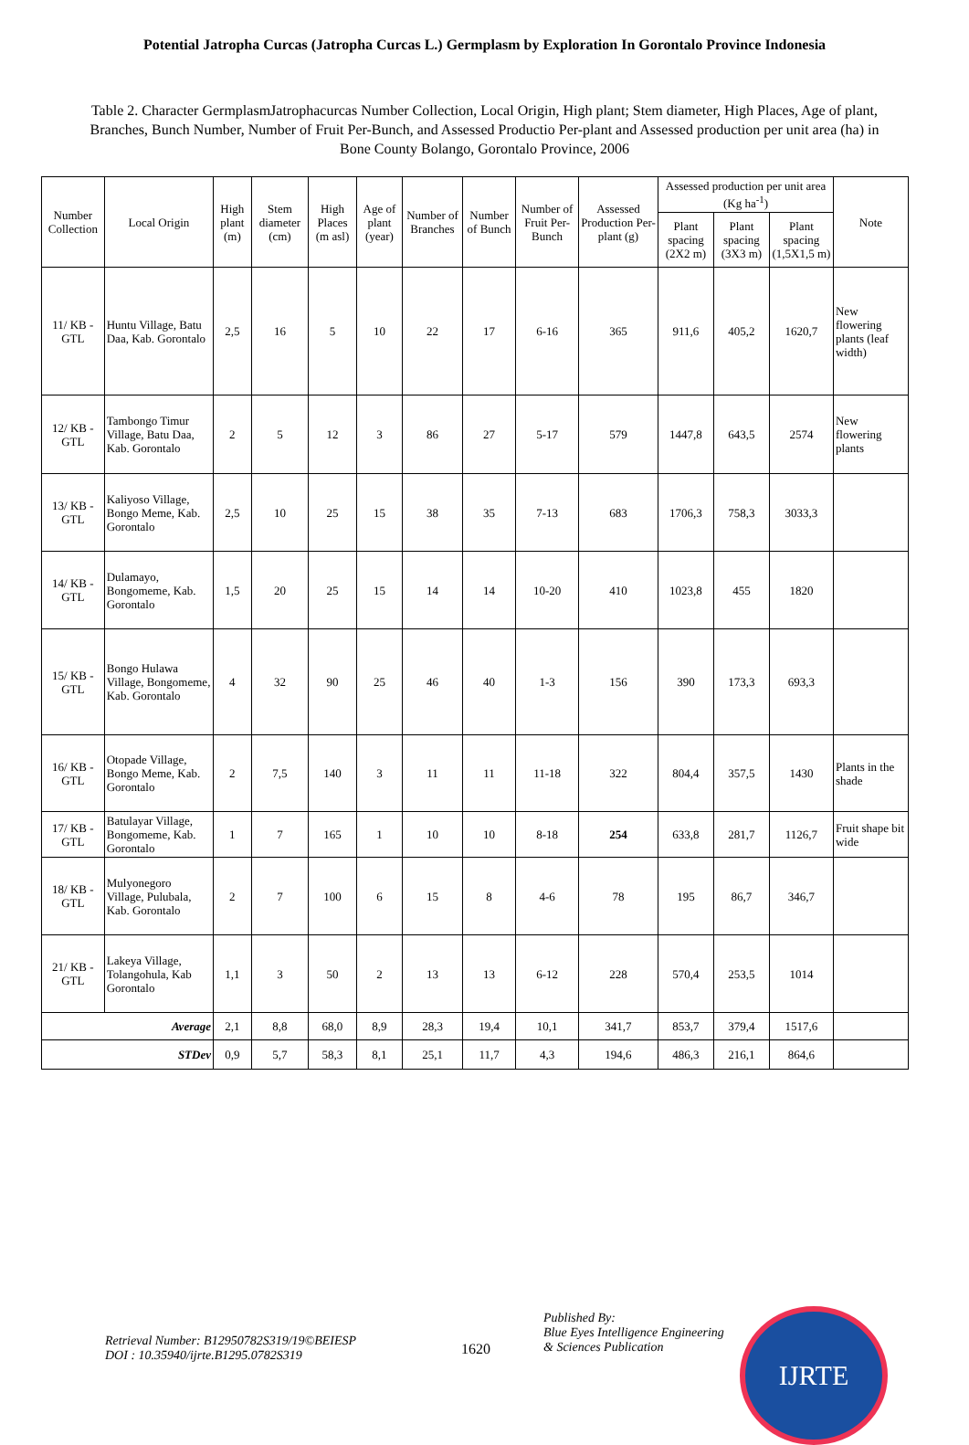Potential Jatropha Curcas (Jatropha Curcas L.) Germplasm by Exploration In Gorontalo Province Indonesia
Table 2. Character GermplasmJatrophacurcas Number Collection, Local Origin, High plant; Stem diameter, High Places, Age of plant, Branches, Bunch Number, Number of Fruit Per-Bunch, and Assessed Productio Per-plant and Assessed production per unit area (ha) in Bone County Bolango, Gorontalo Province, 2006
| Number Collection | Local Origin | High plant (m) | Stem diameter (cm) | High Places (m asl) | Age of plant (year) | Number of Branches | Number of Bunch | Number of Fruit Per-Bunch | Assessed Production Per-plant (g) | Assessed production per unit area (Kg ha<sup>-1</sup>) | | | Note |
| --- | --- | --- | --- | --- | --- | --- | --- | --- | --- | --- | --- | --- | --- |
| | | | | | | | | | | Plant spacing (2X2 m) | Plant spacing (3X3 m) | Plant spacing (1,5X1,5 m) | |
| 11/ KB - GTL | Huntu Village, Batu Daa, Kab. Gorontalo | 2,5 | 16 | 5 | 10 | 22 | 17 | 6-16 | 365 | 911,6 | 405,2 | 1620,7 | New flowering plants (leaf width) |
| 12/ KB - GTL | Tambongo Timur Village, Batu Daa, Kab. Gorontalo | 2 | 5 | 12 | 3 | 86 | 27 | 5-17 | 579 | 1447,8 | 643,5 | 2574 | New flowering plants |
| 13/ KB - GTL | Kaliyoso Village, Bongo Meme, Kab. Gorontalo | 2,5 | 10 | 25 | 15 | 38 | 35 | 7-13 | 683 | 1706,3 | 758,3 | 3033,3 | |
| 14/ KB - GTL | Dulamayo, Bongomeme, Kab. Gorontalo | 1,5 | 20 | 25 | 15 | 14 | 14 | 10-20 | 410 | 1023,8 | 455 | 1820 | |
| 15/ KB - GTL | Bongo Hulawa Village, Bongomeme, Kab. Gorontalo | 4 | 32 | 90 | 25 | 46 | 40 | 1-3 | 156 | 390 | 173,3 | 693,3 | |
| 16/ KB - GTL | Otopade Village, Bongo Meme, Kab. Gorontalo | 2 | 7,5 | 140 | 3 | 11 | 11 | 11-18 | 322 | 804,4 | 357,5 | 1430 | Plants in the shade |
| 17/ KB - GTL | Batulayar Village, Bongomeme, Kab. Gorontalo | 1 | 7 | 165 | 1 | 10 | 10 | 8-18 | 254 | 633,8 | 281,7 | 1126,7 | Fruit shape bit wide |
| 18/ KB - GTL | Mulyonegoro Village, Pulubala, Kab. Gorontalo | 2 | 7 | 100 | 6 | 15 | 8 | 4-6 | 78 | 195 | 86,7 | 346,7 | |
| 21/ KB - GTL | Lakeya Village, Tolangohula, Kab Gorontalo | 1,1 | 3 | 50 | 2 | 13 | 13 | 6-12 | 228 | 570,4 | 253,5 | 1014 | |
| Average | | 2,1 | 8,8 | 68,0 | 8,9 | 28,3 | 19,4 | 10,1 | 341,7 | 853,7 | 379,4 | 1517,6 | |
| STDev | | 0,9 | 5,7 | 58,3 | 8,1 | 25,1 | 11,7 | 4,3 | 194,6 | 486,3 | 216,1 | 864,6 | |
Retrieval Number: B12950782S319/19©BEIESP
DOI : 10.35940/ijrte.B1295.0782S319
1620
Published By:
Blue Eyes Intelligence Engineering
& Sciences Publication
IJRTE